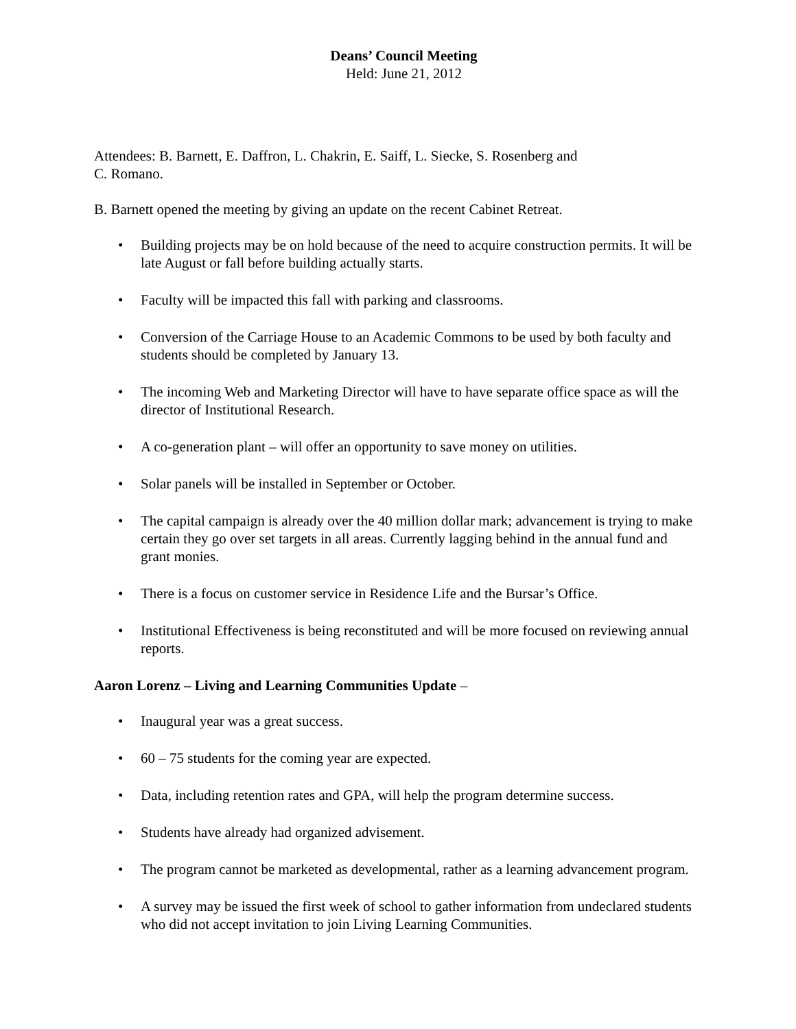Deans’ Council Meeting
Held: June 21, 2012
Attendees: B. Barnett, E. Daffron, L. Chakrin, E. Saiff, L. Siecke, S. Rosenberg and
C. Romano.
B. Barnett opened the meeting by giving an update on the recent Cabinet Retreat.
• Building projects may be on hold because of the need to acquire construction permits. It will be late August or fall before building actually starts.
• Faculty will be impacted this fall with parking and classrooms.
• Conversion of the Carriage House to an Academic Commons to be used by both faculty and students should be completed by January 13.
• The incoming Web and Marketing Director will have to have separate office space as will the director of Institutional Research.
• A co-generation plant – will offer an opportunity to save money on utilities.
• Solar panels will be installed in September or October.
• The capital campaign is already over the 40 million dollar mark; advancement is trying to make certain they go over set targets in all areas. Currently lagging behind in the annual fund and grant monies.
• There is a focus on customer service in Residence Life and the Bursar’s Office.
• Institutional Effectiveness is being reconstituted and will be more focused on reviewing annual reports.
Aaron Lorenz – Living and Learning Communities Update –
• Inaugural year was a great success.
• 60 – 75 students for the coming year are expected.
• Data, including retention rates and GPA, will help the program determine success.
• Students have already had organized advisement.
• The program cannot be marketed as developmental, rather as a learning advancement program.
• A survey may be issued the first week of school to gather information from undeclared students who did not accept invitation to join Living Learning Communities.